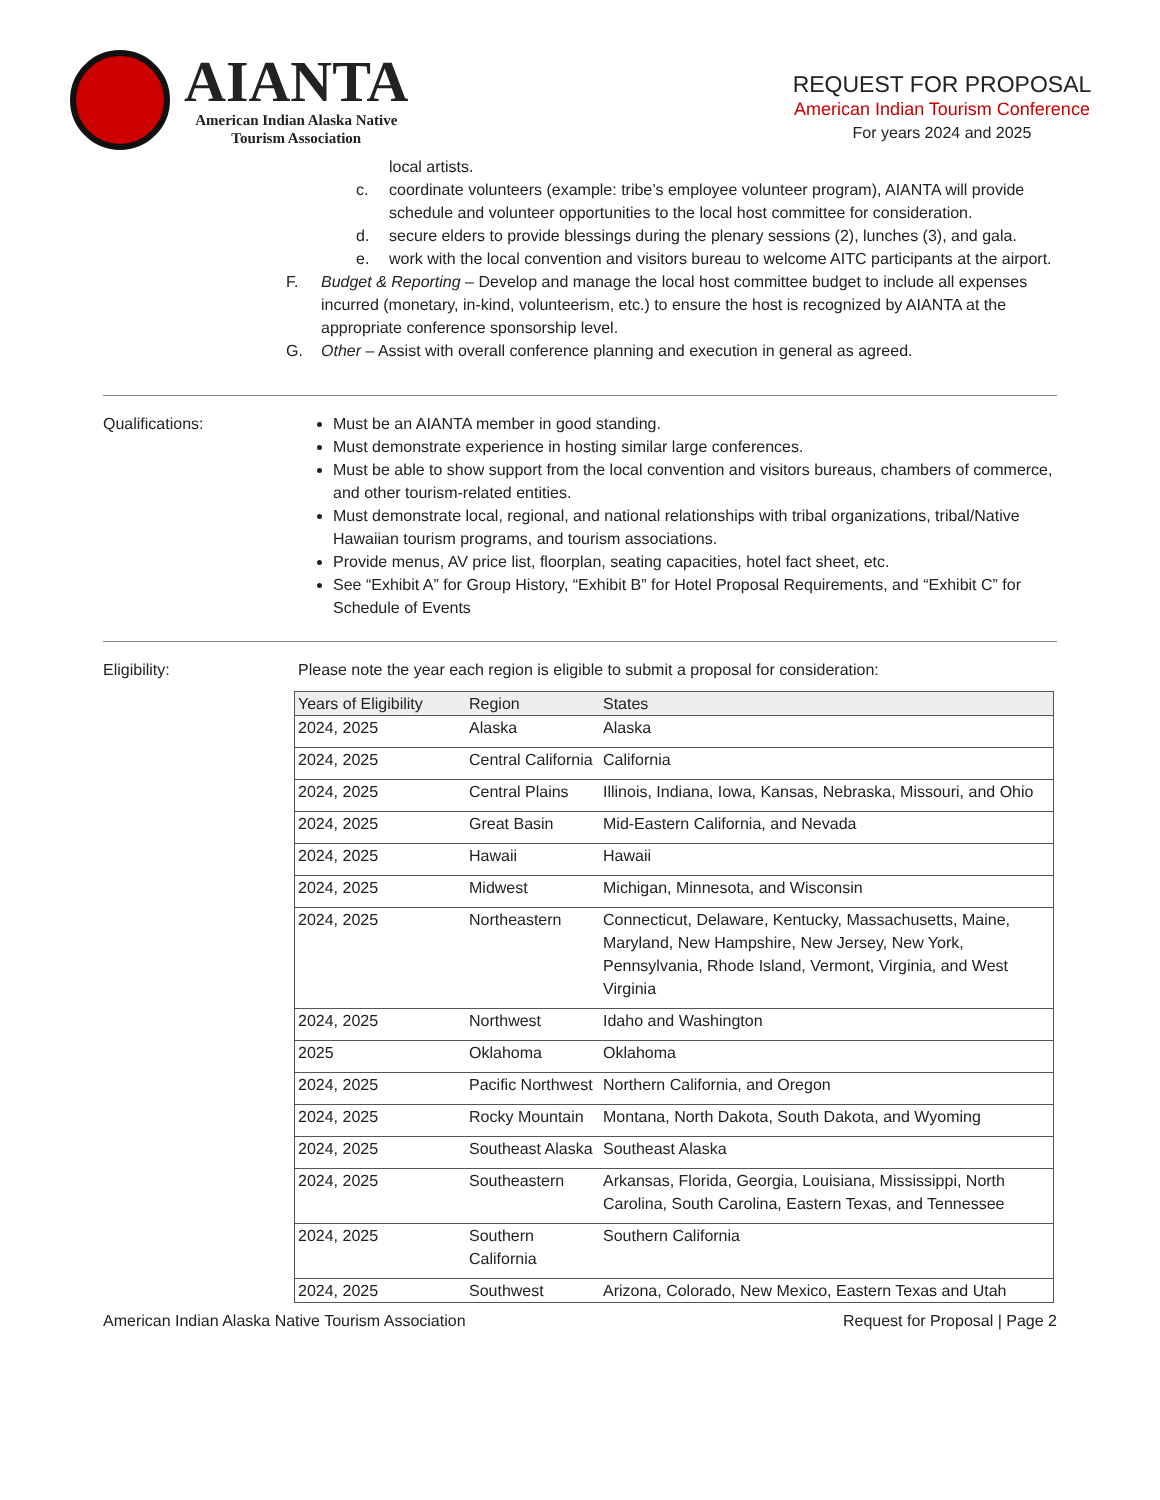AIANTA
American Indian Alaska Native
Tourism Association
REQUEST FOR PROPOSAL
American Indian Tourism Conference
For years 2024 and 2025
local artists.
c. coordinate volunteers (example: tribe’s employee volunteer program), AIANTA will provide schedule and volunteer opportunities to the local host committee for consideration.
d. secure elders to provide blessings during the plenary sessions (2), lunches (3), and gala.
e. work with the local convention and visitors bureau to welcome AITC participants at the airport.
F. Budget & Reporting – Develop and manage the local host committee budget to include all expenses incurred (monetary, in-kind, volunteerism, etc.) to ensure the host is recognized by AIANTA at the appropriate conference sponsorship level.
G. Other – Assist with overall conference planning and execution in general as agreed.
Qualifications: Must be an AIANTA member in good standing.
Must demonstrate experience in hosting similar large conferences.
Must be able to show support from the local convention and visitors bureaus, chambers of commerce, and other tourism-related entities.
Must demonstrate local, regional, and national relationships with tribal organizations, tribal/Native Hawaiian tourism programs, and tourism associations.
Provide menus, AV price list, floorplan, seating capacities, hotel fact sheet, etc.
See “Exhibit A” for Group History, “Exhibit B” for Hotel Proposal Requirements, and “Exhibit C” for Schedule of Events
Eligibility: Please note the year each region is eligible to submit a proposal for consideration:
| Years of Eligibility | Region | States |
| --- | --- | --- |
| 2024, 2025 | Alaska | Alaska |
| 2024, 2025 | Central California | California |
| 2024, 2025 | Central Plains | Illinois, Indiana, Iowa, Kansas, Nebraska, Missouri, and Ohio |
| 2024, 2025 | Great Basin | Mid-Eastern California, and Nevada |
| 2024, 2025 | Hawaii | Hawaii |
| 2024, 2025 | Midwest | Michigan, Minnesota, and Wisconsin |
| 2024, 2025 | Northeastern | Connecticut, Delaware, Kentucky, Massachusetts, Maine, Maryland, New Hampshire, New Jersey, New York, Pennsylvania, Rhode Island, Vermont, Virginia, and West Virginia |
| 2024, 2025 | Northwest | Idaho and Washington |
| 2025 | Oklahoma | Oklahoma |
| 2024, 2025 | Pacific Northwest | Northern California, and Oregon |
| 2024, 2025 | Rocky Mountain | Montana, North Dakota, South Dakota, and Wyoming |
| 2024, 2025 | Southeast Alaska | Southeast Alaska |
| 2024, 2025 | Southeastern | Arkansas, Florida, Georgia, Louisiana, Mississippi, North Carolina, South Carolina, Eastern Texas, and Tennessee |
| 2024, 2025 | Southern California | Southern California |
| 2024, 2025 | Southwest | Arizona, Colorado, New Mexico, Eastern Texas and Utah |
American Indian Alaska Native Tourism Association Request for Proposal | Page 2